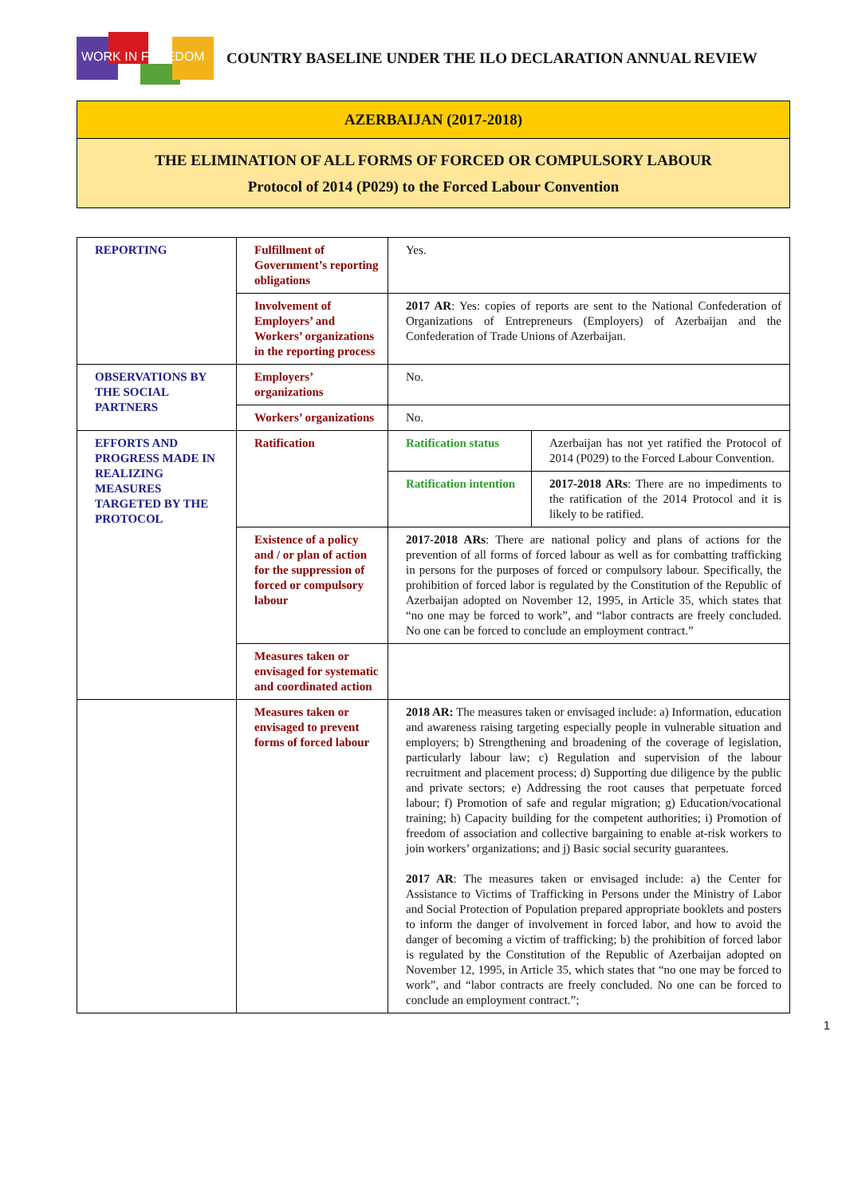WORK IN FREEDOM
COUNTRY BASELINE UNDER THE ILO DECLARATION ANNUAL REVIEW
AZERBAIJAN (2017-2018)
THE ELIMINATION OF ALL FORMS OF FORCED OR COMPULSORY LABOUR
Protocol of 2014 (P029) to the Forced Labour Convention
| REPORTING | Fulfillment of Government’s reporting obligations | Yes. | |
| | Involvement of Employers’ and Workers’ organizations in the reporting process | 2017 AR : Yes: copies of reports are sent to the National Confederation of Organizations of Entrepreneurs (Employers) of Azerbaijan and the Confederation of Trade Unions of Azerbaijan. | |
| OBSERVATIONS BY THE SOCIAL PARTNERS | Employers’ organizations | No. | |
| | Workers’ organizations | No. | |
| EFFORTS AND PROGRESS MADE IN REALIZING MEASURES TARGETED BY THE PROTOCOL | Ratification | Ratification status | Azerbaijan has not yet ratified the Protocol of 2014 (P029) to the Forced Labour Convention. |
| | | Ratification intention | 2017-2018 ARs : There are no impediments to the ratification of the 2014 Protocol and it is likely to be ratified. |
| | Existence of a policy and / or plan of action for the suppression of forced or compulsory labour | 2017-2018 ARs : There are national policy and plans of actions for the prevention of all forms of forced labour as well as for combatting trafficking in persons for the purposes of forced or compulsory labour. Specifically, the prohibition of forced labor is regulated by the Constitution of the Republic of Azerbaijan adopted on November 12, 1995, in Article 35, which states that “no one may be forced to work”, and “labor contracts are freely concluded. No one can be forced to conclude an employment contract.” | |
| | Measures taken or envisaged for systematic and coordinated action | | |
| | Measures taken or envisaged to prevent forms of forced labour | 2018 AR: The measures taken or envisaged include: a) Information, education and awareness raising targeting especially people in vulnerable situation and employers; b) Strengthening and broadening of the coverage of legislation, particularly labour law; c) Regulation and supervision of the labour recruitment and placement process; d) Supporting due diligence by the public and private sectors; e) Addressing the root causes that perpetuate forced labour; f) Promotion of safe and regular migration; g) Education/vocational training; h) Capacity building for the competent authorities; i) Promotion of freedom of association and collective bargaining to enable at-risk workers to join workers’ organizations; and j) Basic social security guarantees. 2017 AR : The measures taken or envisaged include: a) the Center for Assistance to Victims of Trafficking in Persons under the Ministry of Labor and Social Protection of Population prepared appropriate booklets and posters to inform the danger of involvement in forced labor, and how to avoid the danger of becoming a victim of trafficking; b) the prohibition of forced labor is regulated by the Constitution of the Republic of Azerbaijan adopted on November 12, 1995, in Article 35, which states that “no one may be forced to work”, and “labor contracts are freely concluded. No one can be forced to conclude an employment contract.”; | |
1